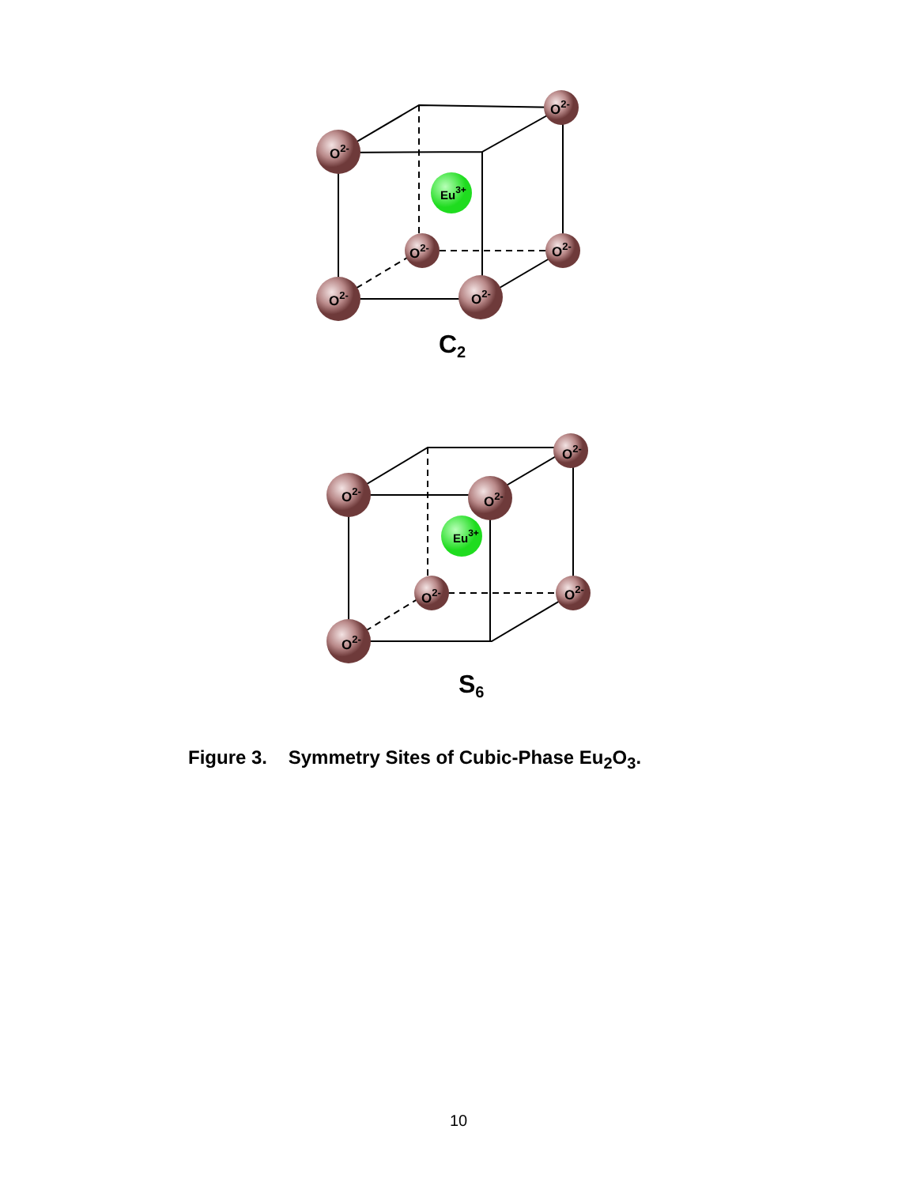O2-
O2-
O2-
O2-
O2-
O2-
Eu3+
C2
O2-
O2-
O2-
O2-
O2-
O2-
Eu3+
S6
Figure 3. Symmetry Sites of Cubic-Phase Eu<sub>2</sub>O<sub>3</sub>.
10